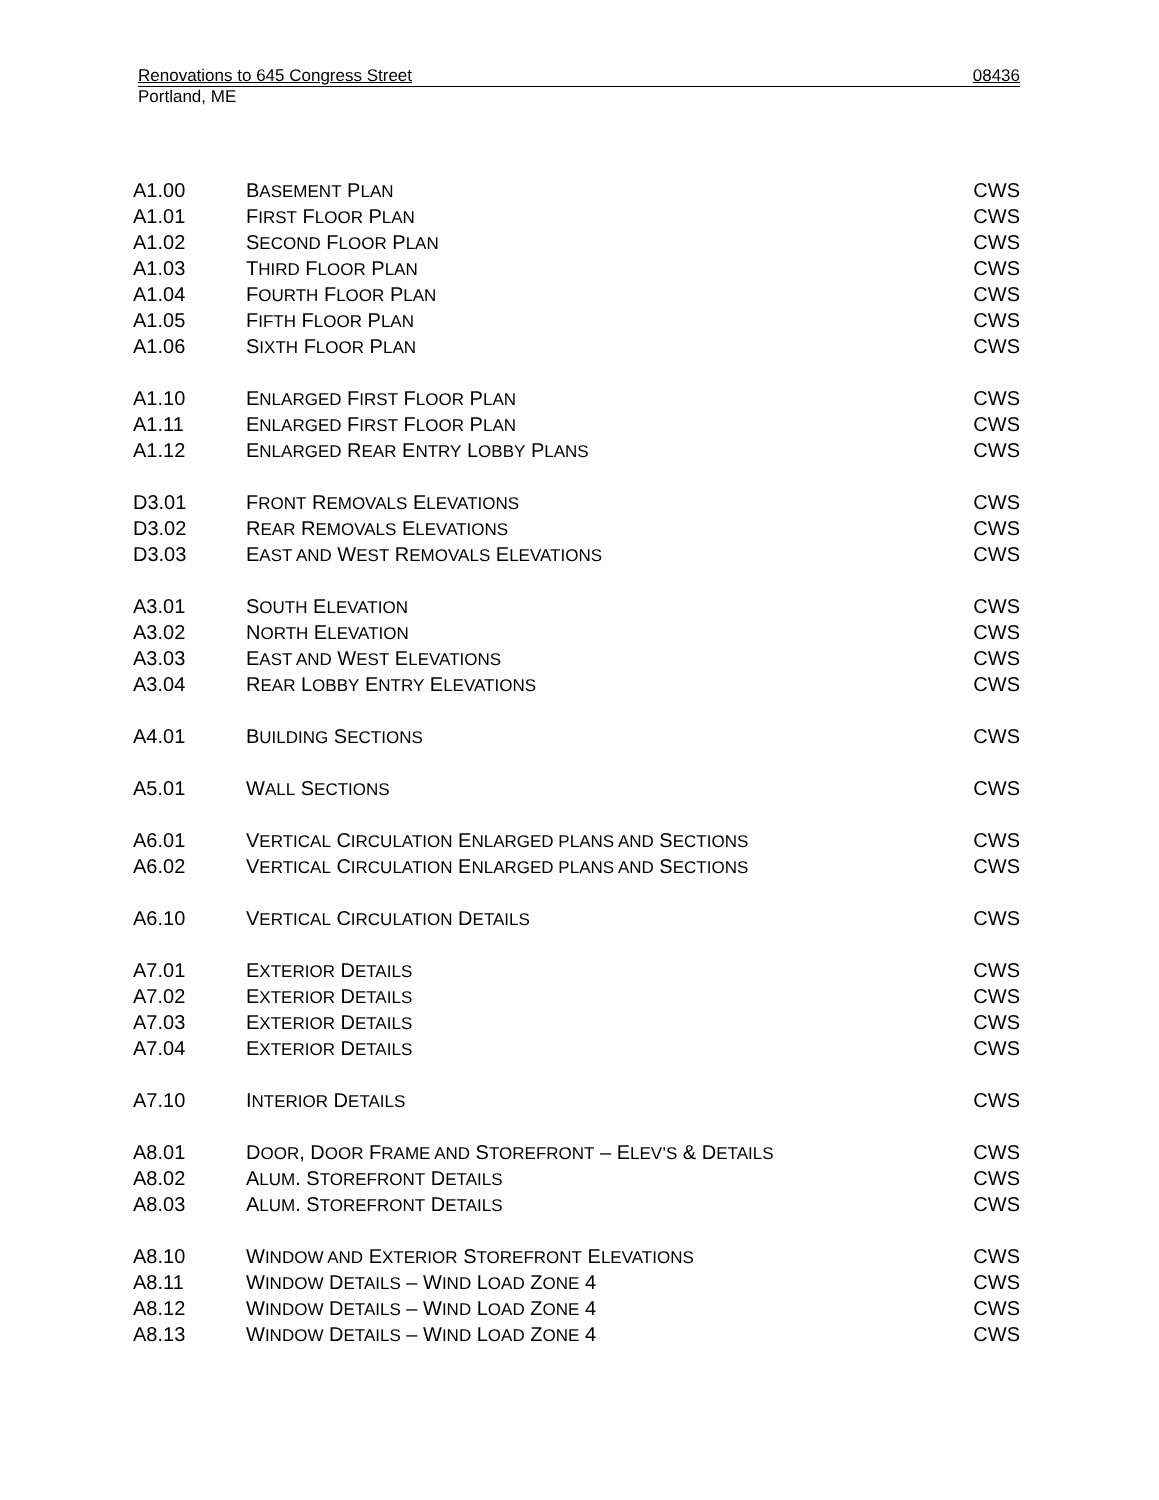Renovations to 645 Congress Street 08436
Portland, ME
| A1.00 | B ASEMENT P LAN | CWS |
| A1.01 | F IRST F LOOR P LAN | CWS |
| A1.02 | S ECOND F LOOR P LAN | CWS |
| A1.03 | T HIRD F LOOR P LAN | CWS |
| A1.04 | F OURTH F LOOR P LAN | CWS |
| A1.05 | F IFTH F LOOR P LAN | CWS |
| A1.06 | S IXTH F LOOR P LAN | CWS |
| A1.10 | E NLARGED F IRST F LOOR P LAN | CWS |
| A1.11 | E NLARGED F IRST F LOOR P LAN | CWS |
| A1.12 | E NLARGED R EAR E NTRY L OBBY P LANS | CWS |
| D3.01 | F RONT R EMOVALS E LEVATIONS | CWS |
| D3.02 | R EAR R EMOVALS E LEVATIONS | CWS |
| D3.03 | E AST AND W EST R EMOVALS E LEVATIONS | CWS |
| A3.01 | S OUTH E LEVATION | CWS |
| A3.02 | N ORTH E LEVATION | CWS |
| A3.03 | E AST AND W EST E LEVATIONS | CWS |
| A3.04 | R EAR L OBBY E NTRY E LEVATIONS | CWS |
| A4.01 | B UILDING S ECTIONS | CWS |
| A5.01 | W ALL S ECTIONS | CWS |
| A6.01 | V ERTICAL C IRCULATION E NLARGED PLANS AND S ECTIONS | CWS |
| A6.02 | V ERTICAL C IRCULATION E NLARGED PLANS AND S ECTIONS | CWS |
| A6.10 | V ERTICAL C IRCULATION D ETAILS | CWS |
| A7.01 | E XTERIOR D ETAILS | CWS |
| A7.02 | E XTERIOR D ETAILS | CWS |
| A7.03 | E XTERIOR D ETAILS | CWS |
| A7.04 | E XTERIOR D ETAILS | CWS |
| A7.10 | I NTERIOR D ETAILS | CWS |
| A8.01 | D OOR , D OOR F RAME AND S TOREFRONT – E LEV’S & D ETAILS | CWS |
| A8.02 | A LUM . S TOREFRONT D ETAILS | CWS |
| A8.03 | A LUM . S TOREFRONT D ETAILS | CWS |
| A8.10 | W INDOW AND E XTERIOR S TOREFRONT E LEVATIONS | CWS |
| A8.11 | W INDOW D ETAILS – W IND L OAD Z ONE 4 | CWS |
| A8.12 | W INDOW D ETAILS – W IND L OAD Z ONE 4 | CWS |
| A8.13 | W INDOW D ETAILS – W IND L OAD Z ONE 4 | CWS |